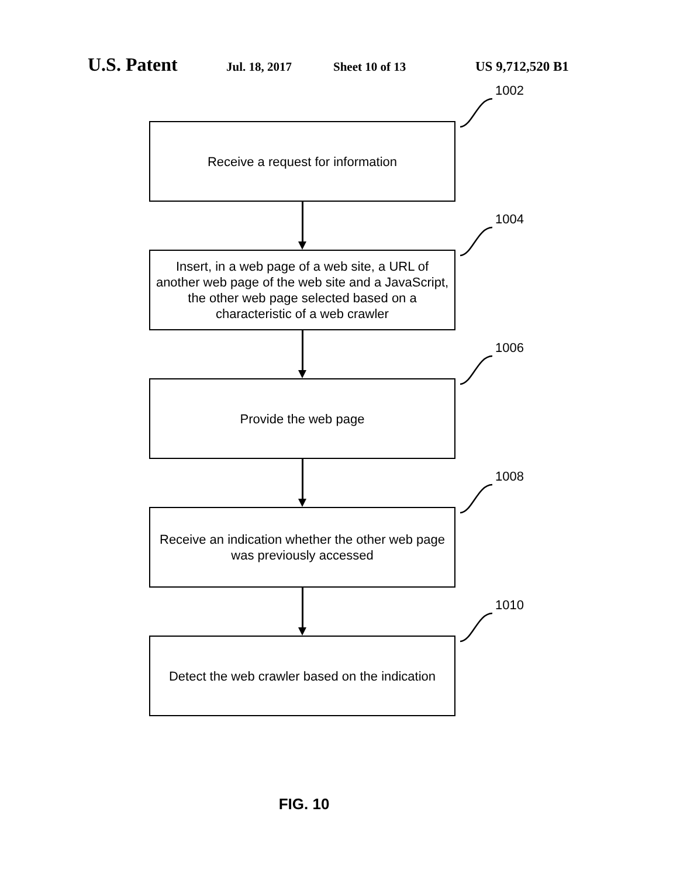U.S. Patent Jul. 18, 2017 Sheet 10 of 13 US 9,712,520 B1
Receive a request for information
1002
Insert, in a web page of a web site, a URL of another web page of the web site and a JavaScript, the other web page selected based on a characteristic of a web crawler
1004
Provide the web page
1006
Receive an indication whether the other web page was previously accessed
1008
Detect the web crawler based on the indication
1010
FIG. 10